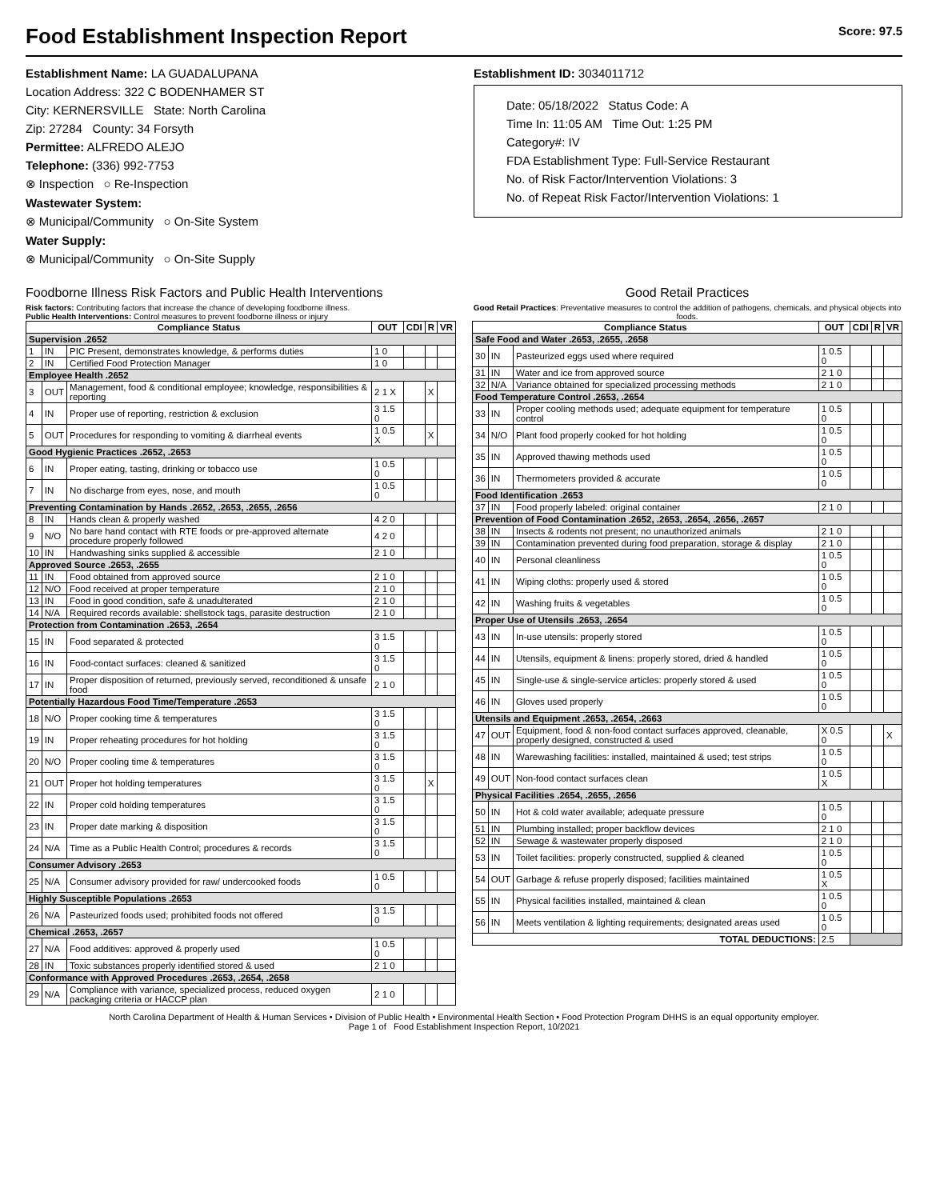Food Establishment Inspection Report Score: 97.5
Establishment Name: LA GUADALUPANA
Location Address: 322 C BODENHAMER ST
City: KERNERSVILLE State: North Carolina
Zip: 27284 County: 34 Forsyth
Permittee: ALFREDO ALEJO
Telephone: (336) 992-7753
⊗ Inspection ○ Re-Inspection
Wastewater System:
⊗ Municipal/Community ○ On-Site System
Water Supply:
⊗ Municipal/Community ○ On-Site Supply
Establishment ID: 3034011712
Date: 05/18/2022 Status Code: A
Time In: 11:05 AM Time Out: 1:25 PM
Category#: IV
FDA Establishment Type: Full-Service Restaurant
No. of Risk Factor/Intervention Violations: 3
No. of Repeat Risk Factor/Intervention Violations: 1
Foodborne Illness Risk Factors and Public Health Interventions
Risk factors: Contributing factors that increase the chance of developing foodborne illness.
Public Health Interventions: Control measures to prevent foodborne illness or injury
| Compliance Status | | | OUT | CDI | R | VR |
| --- | --- | --- | --- | --- | --- | --- |
| Supervision .2652 | | | | | | |
| 1 | IN | PIC Present, demonstrates knowledge, & performs duties | 1 0 | | | |
| 2 | IN | Certified Food Protection Manager | 1 0 | | | |
| Employee Health .2652 | | | | | | |
| 3 | OUT | Management, food & conditional employee; knowledge, responsibilities & reporting | 2 1 X | | X | |
| 4 | IN | Proper use of reporting, restriction & exclusion | 3 1.5 0 | | | |
| 5 | OUT | Procedures for responding to vomiting & diarrheal events | 1 0.5 X | | X | |
| Good Hygienic Practices .2652, .2653 | | | | | | |
| 6 | IN | Proper eating, tasting, drinking or tobacco use | 1 0.5 0 | | | |
| 7 | IN | No discharge from eyes, nose, and mouth | 1 0.5 0 | | | |
| Preventing Contamination by Hands .2652, .2653, .2655, .2656 | | | | | | |
| 8 | IN | Hands clean & properly washed | 4 2 0 | | | |
| 9 | N/O | No bare hand contact with RTE foods or pre-approved alternate procedure properly followed | 4 2 0 | | | |
| 10 | IN | Handwashing sinks supplied & accessible | 2 1 0 | | | |
| Approved Source .2653, .2655 | | | | | | |
| 11 | IN | Food obtained from approved source | 2 1 0 | | | |
| 12 | N/O | Food received at proper temperature | 2 1 0 | | | |
| 13 | IN | Food in good condition, safe & unadulterated | 2 1 0 | | | |
| 14 | N/A | Required records available: shellstock tags, parasite destruction | 2 1 0 | | | |
| Protection from Contamination .2653, .2654 | | | | | | |
| 15 | IN | Food separated & protected | 3 1.5 0 | | | |
| 16 | IN | Food-contact surfaces: cleaned & sanitized | 3 1.5 0 | | | |
| 17 | IN | Proper disposition of returned, previously served, reconditioned & unsafe food | 2 1 0 | | | |
| Potentially Hazardous Food Time/Temperature .2653 | | | | | | |
| 18 | N/O | Proper cooking time & temperatures | 3 1.5 0 | | | |
| 19 | IN | Proper reheating procedures for hot holding | 3 1.5 0 | | | |
| 20 | N/O | Proper cooling time & temperatures | 3 1.5 0 | | | |
| 21 | OUT | Proper hot holding temperatures | 3 1.5 0 | | X | |
| 22 | IN | Proper cold holding temperatures | 3 1.5 0 | | | |
| 23 | IN | Proper date marking & disposition | 3 1.5 0 | | | |
| 24 | N/A | Time as a Public Health Control; procedures & records | 3 1.5 0 | | | |
| Consumer Advisory .2653 | | | | | | |
| 25 | N/A | Consumer advisory provided for raw/ undercooked foods | 1 0.5 0 | | | |
| Highly Susceptible Populations .2653 | | | | | | |
| 26 | N/A | Pasteurized foods used; prohibited foods not offered | 3 1.5 0 | | | |
| Chemical .2653, .2657 | | | | | | |
| 27 | N/A | Food additives: approved & properly used | 1 0.5 0 | | | |
| 28 | IN | Toxic substances properly identified stored & used | 2 1 0 | | | |
| Conformance with Approved Procedures .2653, .2654, .2658 | | | | | | |
| 29 | N/A | Compliance with variance, specialized process, reduced oxygen packaging criteria or HACCP plan | 2 1 0 | | | |
Good Retail Practices
Good Retail Practices: Preventative measures to control the addition of pathogens, chemicals, and physical objects into foods.
| Compliance Status | | | OUT | CDI | R | VR |
| --- | --- | --- | --- | --- | --- | --- |
| Safe Food and Water .2653, .2655, .2658 | | | | | | |
| 30 | IN | Pasteurized eggs used where required | 1 0.5 0 | | | |
| 31 | IN | Water and ice from approved source | 2 1 0 | | | |
| 32 | N/A | Variance obtained for specialized processing methods | 2 1 0 | | | |
| Food Temperature Control .2653, .2654 | | | | | | |
| 33 | IN | Proper cooling methods used; adequate equipment for temperature control | 1 0.5 0 | | | |
| 34 | N/O | Plant food properly cooked for hot holding | 1 0.5 0 | | | |
| 35 | IN | Approved thawing methods used | 1 0.5 0 | | | |
| 36 | IN | Thermometers provided & accurate | 1 0.5 0 | | | |
| Food Identification .2653 | | | | | | |
| 37 | IN | Food properly labeled: original container | 2 1 0 | | | |
| Prevention of Food Contamination .2652, .2653, .2654, .2656, .2657 | | | | | | |
| 38 | IN | Insects & rodents not present; no unauthorized animals | 2 1 0 | | | |
| 39 | IN | Contamination prevented during food preparation, storage & display | 2 1 0 | | | |
| 40 | IN | Personal cleanliness | 1 0.5 0 | | | |
| 41 | IN | Wiping cloths: properly used & stored | 1 0.5 0 | | | |
| 42 | IN | Washing fruits & vegetables | 1 0.5 0 | | | |
| Proper Use of Utensils .2653, .2654 | | | | | | |
| 43 | IN | In-use utensils: properly stored | 1 0.5 0 | | | |
| 44 | IN | Utensils, equipment & linens: properly stored, dried & handled | 1 0.5 0 | | | |
| 45 | IN | Single-use & single-service articles: properly stored & used | 1 0.5 0 | | | |
| 46 | IN | Gloves used properly | 1 0.5 0 | | | |
| Utensils and Equipment .2653, .2654, .2663 | | | | | | |
| 47 | OUT | Equipment, food & non-food contact surfaces approved, cleanable, properly designed, constructed & used | X 0.5 0 | | | X |
| 48 | IN | Warewashing facilities: installed, maintained & used; test strips | 1 0.5 0 | | | |
| 49 | OUT | Non-food contact surfaces clean | 1 0.5 X | | | |
| Physical Facilities .2654, .2655, .2656 | | | | | | |
| 50 | IN | Hot & cold water available; adequate pressure | 1 0.5 0 | | | |
| 51 | IN | Plumbing installed; proper backflow devices | 2 1 0 | | | |
| 52 | IN | Sewage & wastewater properly disposed | 2 1 0 | | | |
| 53 | IN | Toilet facilities: properly constructed, supplied & cleaned | 1 0.5 0 | | | |
| 54 | OUT | Garbage & refuse properly disposed; facilities maintained | 1 0.5 X | | | |
| 55 | IN | Physical facilities installed, maintained & clean | 1 0.5 0 | | | |
| 56 | IN | Meets ventilation & lighting requirements; designated areas used | 1 0.5 0 | | | |
| TOTAL DEDUCTIONS: | | | 2.5 | | | |
North Carolina Department of Health & Human Services • Division of Public Health • Environmental Health Section • Food Protection Program DHHS is an equal opportunity employer.
Page 1 of Food Establishment Inspection Report, 10/2021